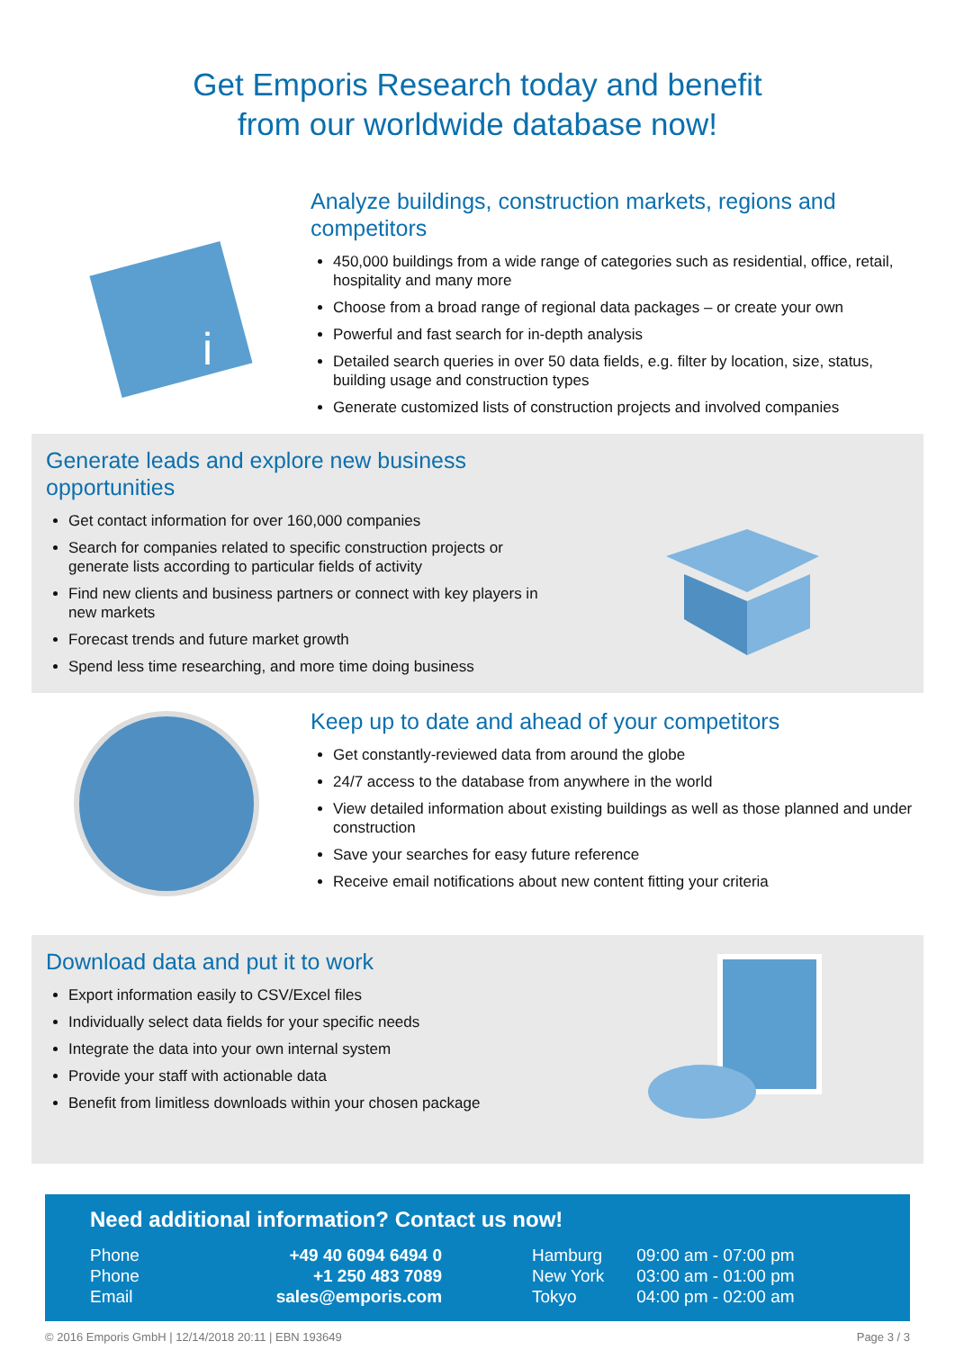Get Emporis Research today and benefit
from our worldwide database now!
i
Analyze buildings, construction markets, regions and competitors
450,000 buildings from a wide range of categories such as residential, office, retail, hospitality and many more
Choose from a broad range of regional data packages – or create your own
Powerful and fast search for in-depth analysis
Detailed search queries in over 50 data fields, e.g. filter by location, size, status, building usage and construction types
Generate customized lists of construction projects and involved companies
Generate leads and explore new business opportunities
Get contact information for over 160,000 companies
Search for companies related to specific construction projects or generate lists according to particular fields of activity
Find new clients and business partners or connect with key players in new markets
Forecast trends and future market growth
Spend less time researching, and more time doing business
Keep up to date and ahead of your competitors
Get constantly-reviewed data from around the globe
24/7 access to the database from anywhere in the world
View detailed information about existing buildings as well as those planned and under construction
Save your searches for easy future reference
Receive email notifications about new content fitting your criteria
Download data and put it to work
Export information easily to CSV/Excel files
Individually select data fields for your specific needs
Integrate the data into your own internal system
Provide your staff with actionable data
Benefit from limitless downloads within your chosen package
Need additional information? Contact us now!
| Phone | +49 40 6094 6494 0 | Hamburg | 09:00 am - 07:00 pm |
| Phone | +1 250 483 7089 | New York | 03:00 am - 01:00 pm |
| Email | sales@emporis.com | Tokyo | 04:00 pm - 02:00 am |
© 2016 Emporis GmbH | 12/14/2018 20:11 | EBN 193649 Page 3 / 3